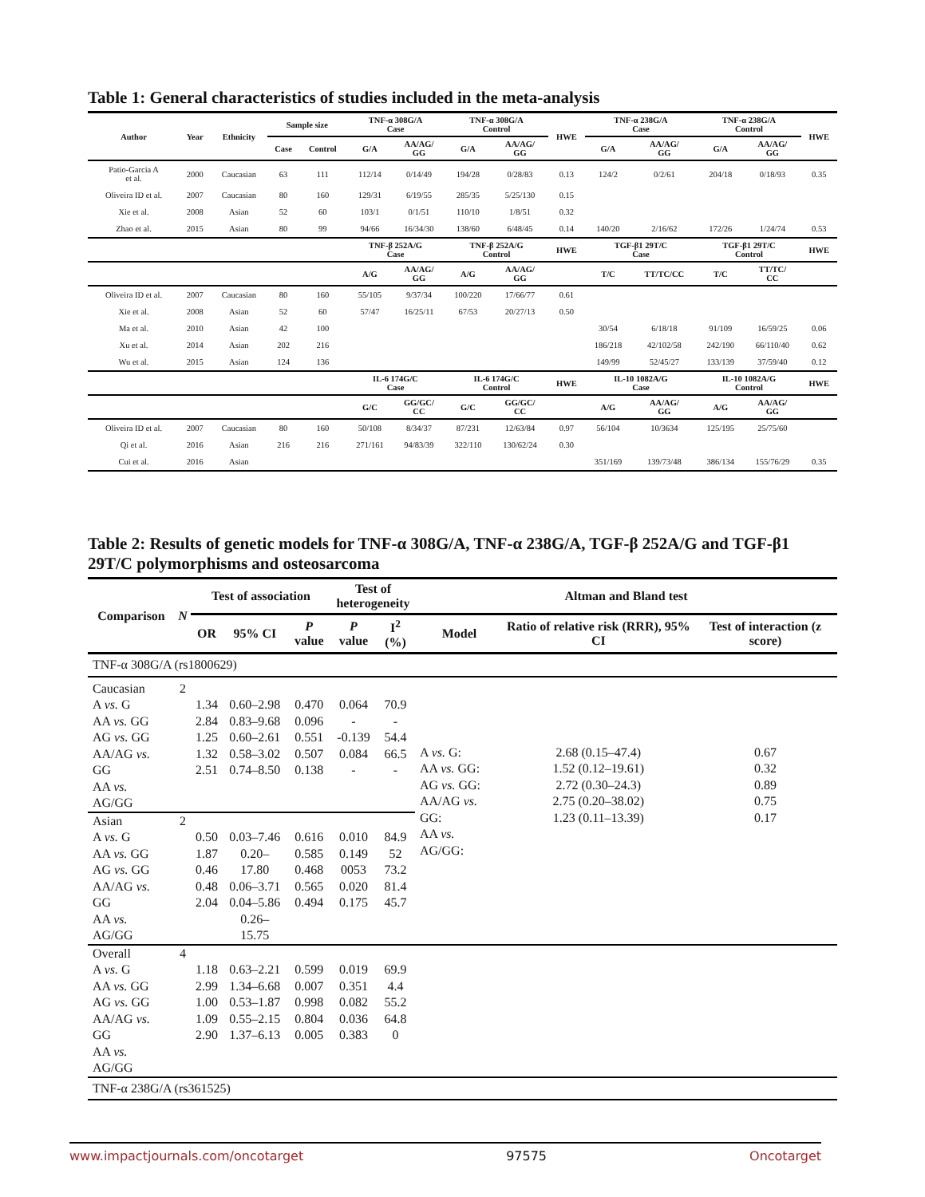Table 1: General characteristics of studies included in the meta-analysis
| Author | Year | Ethnicity | Sample size | | TNF-α 308G/A Case | | TNF-α 308G/A Control | | HWE | TNF-α 238G/A Case | | TNF-α 238G/A Control | | HWE |
| --- | --- | --- | --- | --- | --- | --- | --- | --- | --- | --- | --- | --- | --- | --- |
| | | | Case | Control | G/A | AA/AG/ GG | G/A | AA/AG/ GG | | G/A | AA/AG/ GG | G/A | AA/AG/ GG | |
| Patio-Garcia A et al. | 2000 | Caucasian | 63 | 111 | 112/14 | 0/14/49 | 194/28 | 0/28/83 | 0.13 | 124/2 | 0/2/61 | 204/18 | 0/18/93 | 0.35 |
| Oliveira ID et al. | 2007 | Caucasian | 80 | 160 | 129/31 | 6/19/55 | 285/35 | 5/25/130 | 0.15 | | | | | |
| Xie et al. | 2008 | Asian | 52 | 60 | 103/1 | 0/1/51 | 110/10 | 1/8/51 | 0.32 | | | | | |
| Zhao et al. | 2015 | Asian | 80 | 99 | 94/66 | 16/34/30 | 138/60 | 6/48/45 | 0.14 | 140/20 | 2/16/62 | 172/26 | 1/24/74 | 0.53 |
| | | | | | TNF-β 252A/G Case | | TNF-β 252A/G Control | | HWE | TGF-β1 29T/C Case | | TGF-β1 29T/C Control | | HWE |
| | | | | | A/G | AA/AG/ GG | A/G | AA/AG/ GG | | T/C | TT/TC/CC | T/C | TT/TC/ CC | |
| Oliveira ID et al. | 2007 | Caucasian | 80 | 160 | 55/105 | 9/37/34 | 100/220 | 17/66/77 | 0.61 | | | | | |
| Xie et al. | 2008 | Asian | 52 | 60 | 57/47 | 16/25/11 | 67/53 | 20/27/13 | 0.50 | | | | | |
| Ma et al. | 2010 | Asian | 42 | 100 | | | | | | 30/54 | 6/18/18 | 91/109 | 16/59/25 | 0.06 |
| Xu et al. | 2014 | Asian | 202 | 216 | | | | | | 186/218 | 42/102/58 | 242/190 | 66/110/40 | 0.62 |
| Wu et al. | 2015 | Asian | 124 | 136 | | | | | | 149/99 | 52/45/27 | 133/139 | 37/59/40 | 0.12 |
| | | | | | IL-6 174G/C Case | | IL-6 174G/C Control | | HWE | IL-10 1082A/G Case | | IL-10 1082A/G Control | | HWE |
| | | | | | G/C | GG/GC/ CC | G/C | GG/GC/ CC | | A/G | AA/AG/ GG | A/G | AA/AG/ GG | |
| Oliveira ID et al. | 2007 | Caucasian | 80 | 160 | 50/108 | 8/34/37 | 87/231 | 12/63/84 | 0.97 | 56/104 | 10/3634 | 125/195 | 25/75/60 | |
| Qi et al. | 2016 | Asian | 216 | 216 | 271/161 | 94/83/39 | 322/110 | 130/62/24 | 0.30 | | | | | |
| Cui et al. | 2016 | Asian | | | | | | | | 351/169 | 139/73/48 | 386/134 | 155/76/29 | 0.35 |
Table 2: Results of genetic models for TNF-α 308G/A, TNF-α 238G/A, TGF-β 252A/G and TGF-β1 29T/C polymorphisms and osteosarcoma
| Comparison | N | Test of association | | | Test of heterogeneity | | Altman and Bland test | | |
| --- | --- | --- | --- | --- | --- | --- | --- | --- | --- |
| | | OR | 95% CI | P value | P value | I<sup>2</sup> (%) | Model | Ratio of relative risk (RRR), 95% CI | Test of interaction (z score) |
| TNF-α 308G/A (rs1800629) | | | | | | | | | |
| Caucasian A vs. G AA vs. GG AG vs. GG AA/AG vs. GG AA vs. AG/GG | 2 | 1.34 2.84 1.25 1.32 2.51 | 0.60–2.98 0.83–9.68 0.60–2.61 0.58–3.02 0.74–8.50 | 0.470 0.096 0.551 0.507 0.138 | 0.064 - -0.139 0.084 - | 70.9 - 54.4 66.5 - | A vs. G: AA vs. GG: AG vs. GG: AA/AG vs. GG: AA vs. AG/GG: | 2.68 (0.15–47.4) 1.52 (0.12–19.61) 2.72 (0.30–24.3) 2.75 (0.20–38.02) 1.23 (0.11–13.39) | 0.67 0.32 0.89 0.75 0.17 |
| Asian A vs. G AA vs. GG AG vs. GG AA/AG vs. GG AA vs. AG/GG | 2 | 0.50 1.87 0.46 0.48 2.04 | 0.03–7.46 0.20–17.80 0.06–3.71 0.04–5.86 0.26–15.75 | 0.616 0.585 0.468 0.565 0.494 | 0.010 0.149 0053 0.020 0.175 | 84.9 52 73.2 81.4 45.7 | | | |
| Overall A vs. G AA vs. GG AG vs. GG AA/AG vs. GG AA vs. AG/GG | 4 | 1.18 2.99 1.00 1.09 2.90 | 0.63–2.21 1.34–6.68 0.53–1.87 0.55–2.15 1.37–6.13 | 0.599 0.007 0.998 0.804 0.005 | 0.019 0.351 0.082 0.036 0.383 | 69.9 4.4 55.2 64.8 0 | | | |
| TNF-α 238G/A (rs361525) | | | | | | | | | |
www.impactjournals.com/oncotarget 97575 Oncotarget